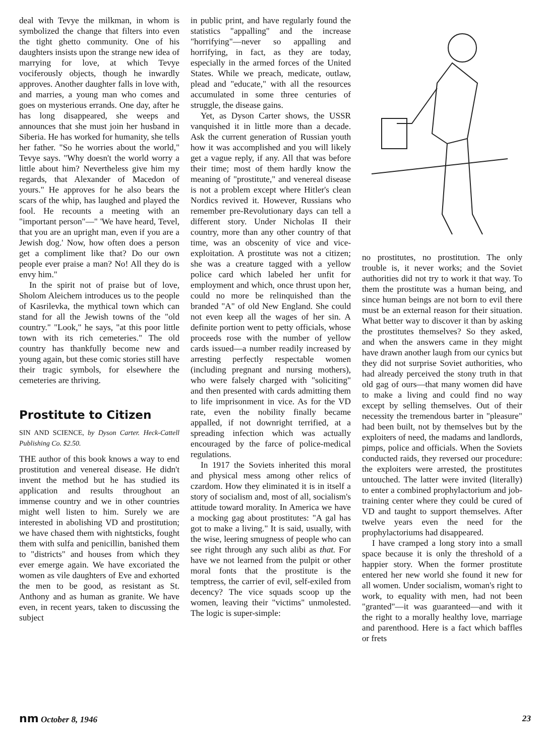deal with Tevye the milkman, in whom is symbolized the change that filters into even the tight ghetto community. One of his daughters insists upon the strange new idea of marrying for love, at which Tevye vociferously objects, though he inwardly approves. Another daughter falls in love with, and marries, a young man who comes and goes on mysterious errands. One day, after he has long disappeared, she weeps and announces that she must join her husband in Siberia. He has worked for humanity, she tells her father. "So he worries about the world," Tevye says. "Why doesn't the world worry a little about him? Nevertheless give him my regards, that Alexander of Macedon of yours." He approves for he also bears the scars of the whip, has laughed and played the fool. He recounts a meeting with an "important person"—" 'We have heard, Tevel, that you are an upright man, even if you are a Jewish dog.' Now, how often does a person get a compliment like that? Do our own people ever praise a man? No! All they do is envy him."
In the spirit not of praise but of love, Sholom Aleichem introduces us to the people of Kasrilevka, the mythical town which can stand for all the Jewish towns of the "old country." "Look," he says, "at this poor little town with its rich cemeteries." The old country has thankfully become new and young again, but these comic stories still have their tragic symbols, for elsewhere the cemeteries are thriving.
Prostitute to Citizen
SIN AND SCIENCE, by Dyson Carter. Heck-Cattell Publishing Co. $2.50.
THE author of this book knows a way to end prostitution and venereal disease. He didn't invent the method but he has studied its application and results throughout an immense country and we in other countries might well listen to him. Surely we are interested in abolishing VD and prostitution; we have chased them with nightsticks, fought them with sulfa and penicillin, banished them to "districts" and houses from which they ever emerge again. We have excoriated the women as vile daughters of Eve and exhorted the men to be good, as resistant as St. Anthony and as human as granite. We have even, in recent years, taken to discussing the subject
in public print, and have regularly found the statistics "appalling" and the increase "horrifying"—never so appalling and horrifying, in fact, as they are today, especially in the armed forces of the United States. While we preach, medicate, outlaw, plead and "educate," with all the resources accumulated in some three centuries of struggle, the disease gains.
Yet, as Dyson Carter shows, the USSR vanquished it in little more than a decade. Ask the current generation of Russian youth how it was accomplished and you will likely get a vague reply, if any. All that was before their time; most of them hardly know the meaning of "prostitute," and venereal disease is not a problem except where Hitler's clean Nordics revived it. However, Russians who remember pre-Revolutionary days can tell a different story. Under Nicholas II their country, more than any other country of that time, was an obscenity of vice and vice-exploitation. A prostitute was not a citizen; she was a creature tagged with a yellow police card which labeled her unfit for employment and which, once thrust upon her, could no more be relinquished than the branded "A" of old New England. She could not even keep all the wages of her sin. A definite portion went to petty officials, whose proceeds rose with the number of yellow cards issued—a number readily increased by arresting perfectly respectable women (including pregnant and nursing mothers), who were falsely charged with "soliciting" and then presented with cards admitting them to life imprisonment in vice. As for the VD rate, even the nobility finally became appalled, if not downright terrified, at a spreading infection which was actually encouraged by the farce of police-medical regulations.
In 1917 the Soviets inherited this moral and physical mess among other relics of czardom. How they eliminated it is in itself a story of socialism and, most of all, socialism's attitude toward morality. In America we have a mocking gag about prostitutes: "A gal has got to make a living." It is said, usually, with the wise, leering smugness of people who can see right through any such alibi as that. For have we not learned from the pulpit or other moral fonts that the prostitute is the temptress, the carrier of evil, self-exiled from decency? The vice squads scoop up the women, leaving their "victims" unmolested. The logic is super-simple:
no prostitutes, no prostitution. The only trouble is, it never works; and the Soviet authorities did not try to work it that way. To them the prostitute was a human being, and since human beings are not born to evil there must be an external reason for their situation. What better way to discover it than by asking the prostitutes themselves? So they asked, and when the answers came in they might have drawn another laugh from our cynics but they did not surprise Soviet authorities, who had already perceived the stony truth in that old gag of ours—that many women did have to make a living and could find no way except by selling themselves. Out of their necessity the tremendous barter in "pleasure" had been built, not by themselves but by the exploiters of need, the madams and landlords, pimps, police and officials. When the Soviets conducted raids, they reversed our procedure: the exploiters were arrested, the prostitutes untouched. The latter were invited (literally) to enter a combined prophylactorium and job-training center where they could be cured of VD and taught to support themselves. After twelve years even the need for the prophylactoriums had disappeared.
I have cramped a long story into a small space because it is only the threshold of a happier story. When the former prostitute entered her new world she found it new for all women. Under socialism, woman's right to work, to equality with men, had not been "granted"—it was guaranteed—and with it the right to a morally healthy love, marriage and parenthood. Here is a fact which baffles or frets
nm October 8, 1946 23